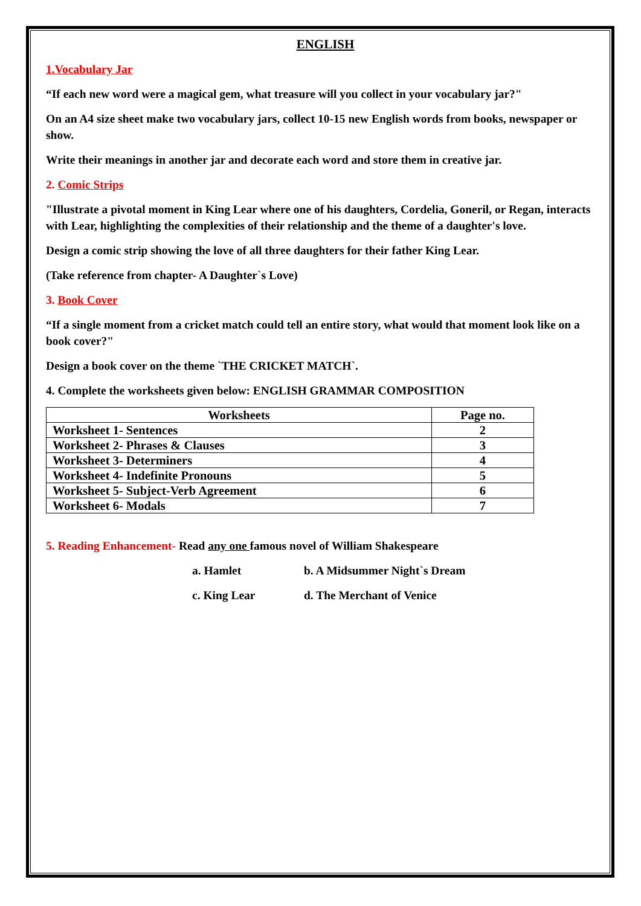ENGLISH
1.Vocabulary Jar
“If each new word were a magical gem, what treasure will you collect in your vocabulary jar?"
On an A4 size sheet make two vocabulary jars, collect 10-15 new English words from books, newspaper or show.
Write their meanings in another jar and decorate each word and store them in creative jar.
2. Comic Strips
"Illustrate a pivotal moment in King Lear where one of his daughters, Cordelia, Goneril, or Regan, interacts with Lear, highlighting the complexities of their relationship and the theme of a daughter's love.
Design a comic strip showing the love of all three daughters for their father King Lear.
(Take reference from chapter- A Daughter`s Love)
3. Book Cover
“If a single moment from a cricket match could tell an entire story, what would that moment look like on a book cover?"
Design a book cover on the theme `THE CRICKET MATCH`.
4. Complete the worksheets given below: ENGLISH GRAMMAR COMPOSITION
| Worksheets | Page no. |
| --- | --- |
| Worksheet 1- Sentences | 2 |
| Worksheet 2- Phrases & Clauses | 3 |
| Worksheet 3- Determiners | 4 |
| Worksheet 4- Indefinite Pronouns | 5 |
| Worksheet 5- Subject-Verb Agreement | 6 |
| Worksheet 6- Modals | 7 |
5. Reading Enhancement- Read any one famous novel of William Shakespeare
a. Hamlet b. A Midsummer Night`s Dream c. King Lear d. The Merchant of Venice